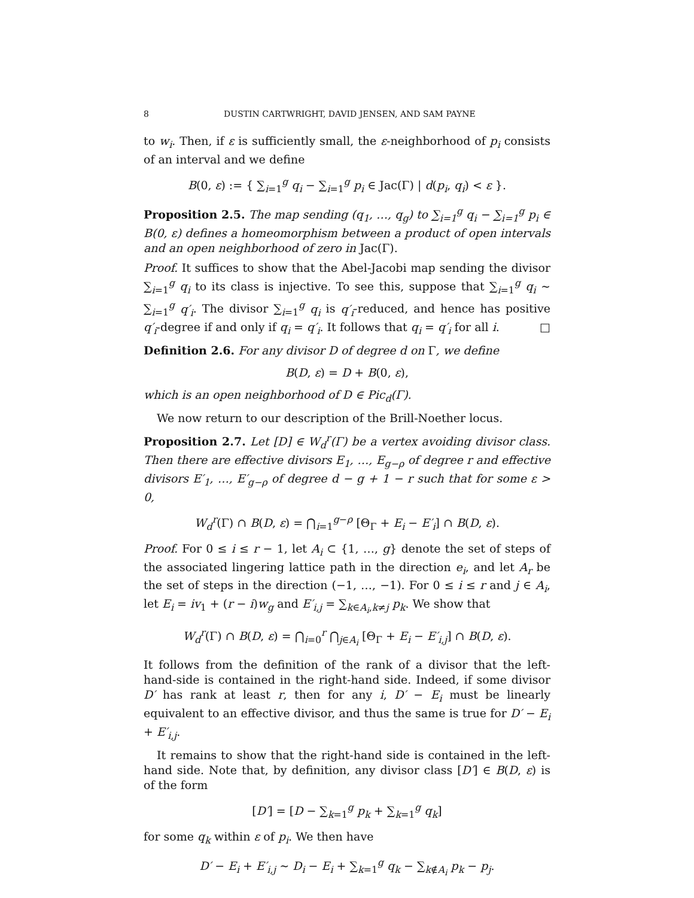8 DUSTIN CARTWRIGHT, DAVID JENSEN, AND SAM PAYNE
to w<sub>i</sub>. Then, if ε is sufficiently small, the ε-neighborhood of p<sub>i</sub> consists of an interval and we define
B(0, ε) := { ∑<sub>i=1</sub><sup>g</sup> q<sub>i</sub> − ∑<sub>i=1</sub><sup>g</sup> p<sub>i</sub> ∈ Jac(Γ) | d(p<sub>i</sub>, q<sub>i</sub>) < ε }.
Proposition 2.5. The map sending (q<sub>1</sub>, …, q<sub>g</sub>) to ∑<sub>i=1</sub><sup>g</sup> q<sub>i</sub> − ∑<sub>i=1</sub><sup>g</sup> p<sub>i</sub> ∈ B(0, ε) defines a homeomorphism between a product of open intervals and an open neighborhood of zero in Jac(Γ).
Proof. It suffices to show that the Abel-Jacobi map sending the divisor ∑<sub>i=1</sub><sup>g</sup> q<sub>i</sub> to its class is injective. To see this, suppose that ∑<sub>i=1</sub><sup>g</sup> q<sub>i</sub> ∼ ∑<sub>i=1</sub><sup>g</sup> q′<sub>i</sub>. The divisor ∑<sub>i=1</sub><sup>g</sup> q<sub>i</sub> is q′<sub>i</sub>-reduced, and hence has positive q′<sub>i</sub>-degree if and only if q<sub>i</sub> = q′<sub>i</sub>. It follows that q<sub>i</sub> = q′<sub>i</sub> for all i. □
Definition 2.6. For any divisor D of degree d on Γ, we define
B(D, ε) = D + B(0, ε),
which is an open neighborhood of D ∈ Pic<sub>d</sub>(Γ).
We now return to our description of the Brill-Noether locus.
Proposition 2.7. Let [D] ∈ W<sub>d</sub><sup>r</sup>(Γ) be a vertex avoiding divisor class. Then there are effective divisors E<sub>1</sub>, …, E<sub>g−ρ</sub> of degree r and effective divisors E′<sub>1</sub>, …, E′<sub>g−ρ</sub> of degree d − g + 1 − r such that for some ε > 0,
W<sub>d</sub><sup>r</sup>(Γ) ∩ B(D, ε) = ⋂<sub>i=1</sub><sup>g−ρ</sup> [Θ<sub>Γ</sub> + E<sub>i</sub> − E′<sub>i</sub>] ∩ B(D, ε).
Proof. For 0 ≤ i ≤ r − 1, let A<sub>i</sub> ⊂ {1, …, g} denote the set of steps of the associated lingering lattice path in the direction e<sub>i</sub>, and let A<sub>r</sub> be the set of steps in the direction (−1, …, −1). For 0 ≤ i ≤ r and j ∈ A<sub>i</sub>, let E<sub>i</sub> = iv<sub>1</sub> + (r − i)w<sub>g</sub> and E′<sub>i,j</sub> = ∑<sub>k∈A<sub>i</sub>,k≠j</sub> p<sub>k</sub>. We show that
W<sub>d</sub><sup>r</sup>(Γ) ∩ B(D, ε) = ⋂<sub>i=0</sub><sup>r</sup> ⋂<sub>j∈A<sub>i</sub></sub> [Θ<sub>Γ</sub> + E<sub>i</sub> − E′<sub>i,j</sub>] ∩ B(D, ε).
It follows from the definition of the rank of a divisor that the left-hand-side is contained in the right-hand side. Indeed, if some divisor D′ has rank at least r, then for any i, D′ − E<sub>i</sub> must be linearly equivalent to an effective divisor, and thus the same is true for D′ − E<sub>i</sub> + E′<sub>i,j</sub>.
It remains to show that the right-hand side is contained in the left-hand side. Note that, by definition, any divisor class [D′] ∈ B(D, ε) is of the form
[D′] = [D − ∑<sub>k=1</sub><sup>g</sup> p<sub>k</sub> + ∑<sub>k=1</sub><sup>g</sup> q<sub>k</sub>]
for some q<sub>k</sub> within ε of p<sub>i</sub>. We then have
D′ − E<sub>i</sub> + E′<sub>i,j</sub> ∼ D<sub>i</sub> − E<sub>i</sub> + ∑<sub>k=1</sub><sup>g</sup> q<sub>k</sub> − ∑<sub>k∉A<sub>i</sub></sub> p<sub>k</sub> − p<sub>j</sub>.